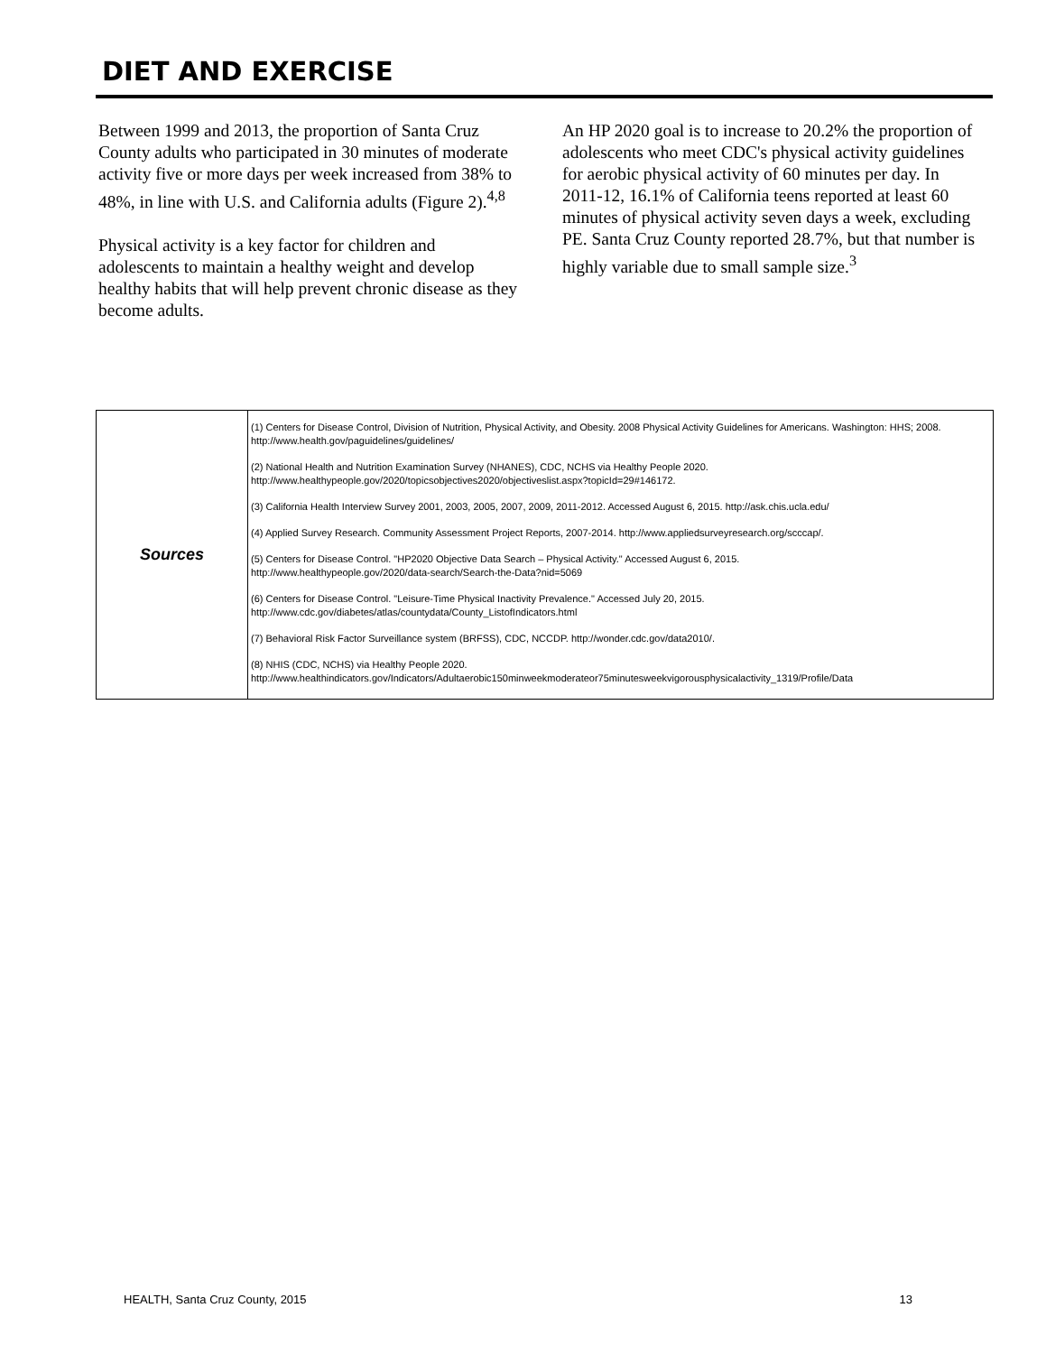DIET AND EXERCISE
Between 1999 and 2013, the proportion of Santa Cruz County adults who participated in 30 minutes of moderate activity five or more days per week increased from 38% to 48%, in line with U.S. and California adults (Figure 2).<sup>4,8</sup>
Physical activity is a key factor for children and adolescents to maintain a healthy weight and develop healthy habits that will help prevent chronic disease as they become adults.
An HP 2020 goal is to increase to 20.2% the proportion of adolescents who meet CDC's physical activity guidelines for aerobic physical activity of 60 minutes per day. In 2011-12, 16.1% of California teens reported at least 60 minutes of physical activity seven days a week, excluding PE. Santa Cruz County reported 28.7%, but that number is highly variable due to small sample size.<sup>3</sup>
| Sources | (1) Centers for Disease Control, Division of Nutrition, Physical Activity, and Obesity. 2008 Physical Activity Guidelines for Americans. Washington: HHS; 2008. http://www.health.gov/paguidelines/guidelines/ (2) National Health and Nutrition Examination Survey (NHANES), CDC, NCHS via Healthy People 2020. http://www.healthypeople.gov/2020/topicsobjectives2020/objectiveslist.aspx?topicId=29#146172. (3) California Health Interview Survey 2001, 2003, 2005, 2007, 2009, 2011-2012. Accessed August 6, 2015. http://ask.chis.ucla.edu/ (4) Applied Survey Research. Community Assessment Project Reports, 2007-2014. http://www.appliedsurveyresearch.org/scccap/. (5) Centers for Disease Control. "HP2020 Objective Data Search – Physical Activity." Accessed August 6, 2015. http://www.healthypeople.gov/2020/data-search/Search-the-Data?nid=5069 (6) Centers for Disease Control. "Leisure-Time Physical Inactivity Prevalence." Accessed July 20, 2015. http://www.cdc.gov/diabetes/atlas/countydata/County_ListofIndicators.html (7) Behavioral Risk Factor Surveillance system (BRFSS), CDC, NCCDP. http://wonder.cdc.gov/data2010/. (8) NHIS (CDC, NCHS) via Healthy People 2020. http://www.healthindicators.gov/Indicators/Adultaerobic150minweekmoderateor75minutesweekvigorousphysicalactivity_1319/Profile/Data |
HEALTH, Santa Cruz County, 2015 13